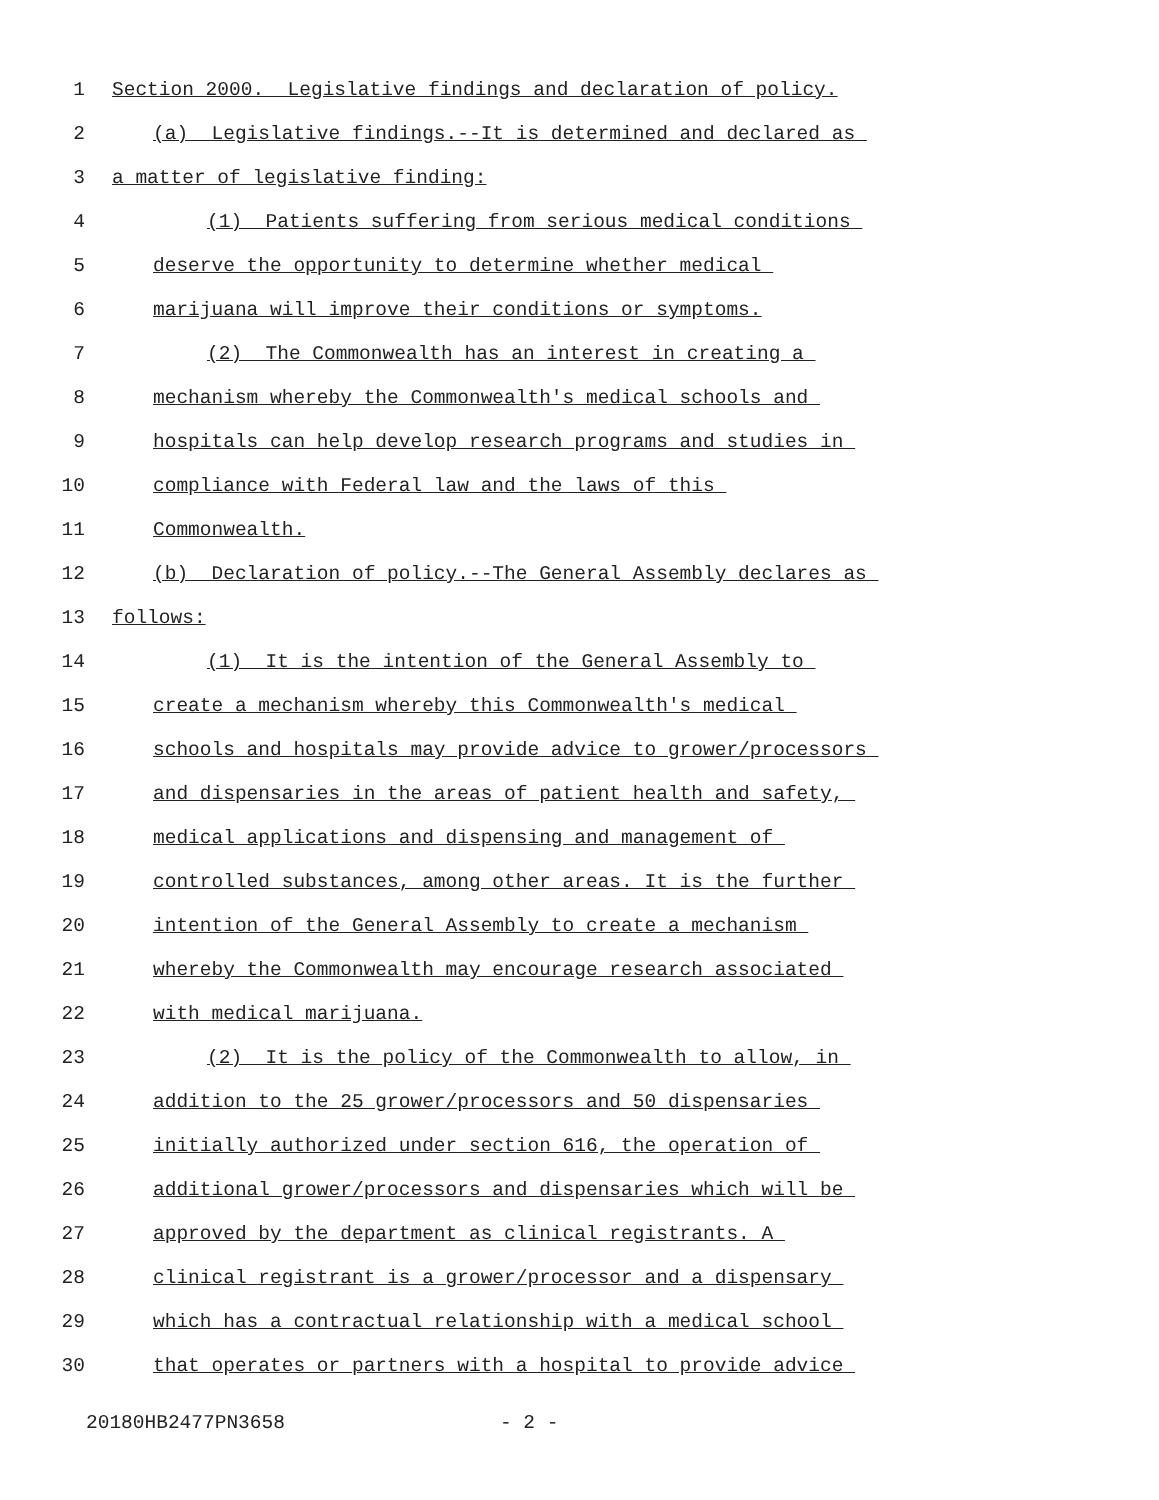1 Section 2000. Legislative findings and declaration of policy.
2 (a) Legislative findings.--It is determined and declared as
3 a matter of legislative finding:
4 (1) Patients suffering from serious medical conditions
5 deserve the opportunity to determine whether medical
6 marijuana will improve their conditions or symptoms.
7 (2) The Commonwealth has an interest in creating a
8 mechanism whereby the Commonwealth's medical schools and
9 hospitals can help develop research programs and studies in
10 compliance with Federal law and the laws of this
11 Commonwealth.
12 (b) Declaration of policy.--The General Assembly declares as
13 follows:
14 (1) It is the intention of the General Assembly to
15 create a mechanism whereby this Commonwealth's medical
16 schools and hospitals may provide advice to grower/processors
17 and dispensaries in the areas of patient health and safety,
18 medical applications and dispensing and management of
19 controlled substances, among other areas. It is the further
20 intention of the General Assembly to create a mechanism
21 whereby the Commonwealth may encourage research associated
22 with medical marijuana.
23 (2) It is the policy of the Commonwealth to allow, in
24 addition to the 25 grower/processors and 50 dispensaries
25 initially authorized under section 616, the operation of
26 additional grower/processors and dispensaries which will be
27 approved by the department as clinical registrants. A
28 clinical registrant is a grower/processor and a dispensary
29 which has a contractual relationship with a medical school
30 that operates or partners with a hospital to provide advice
20180HB2477PN3658 - 2 -